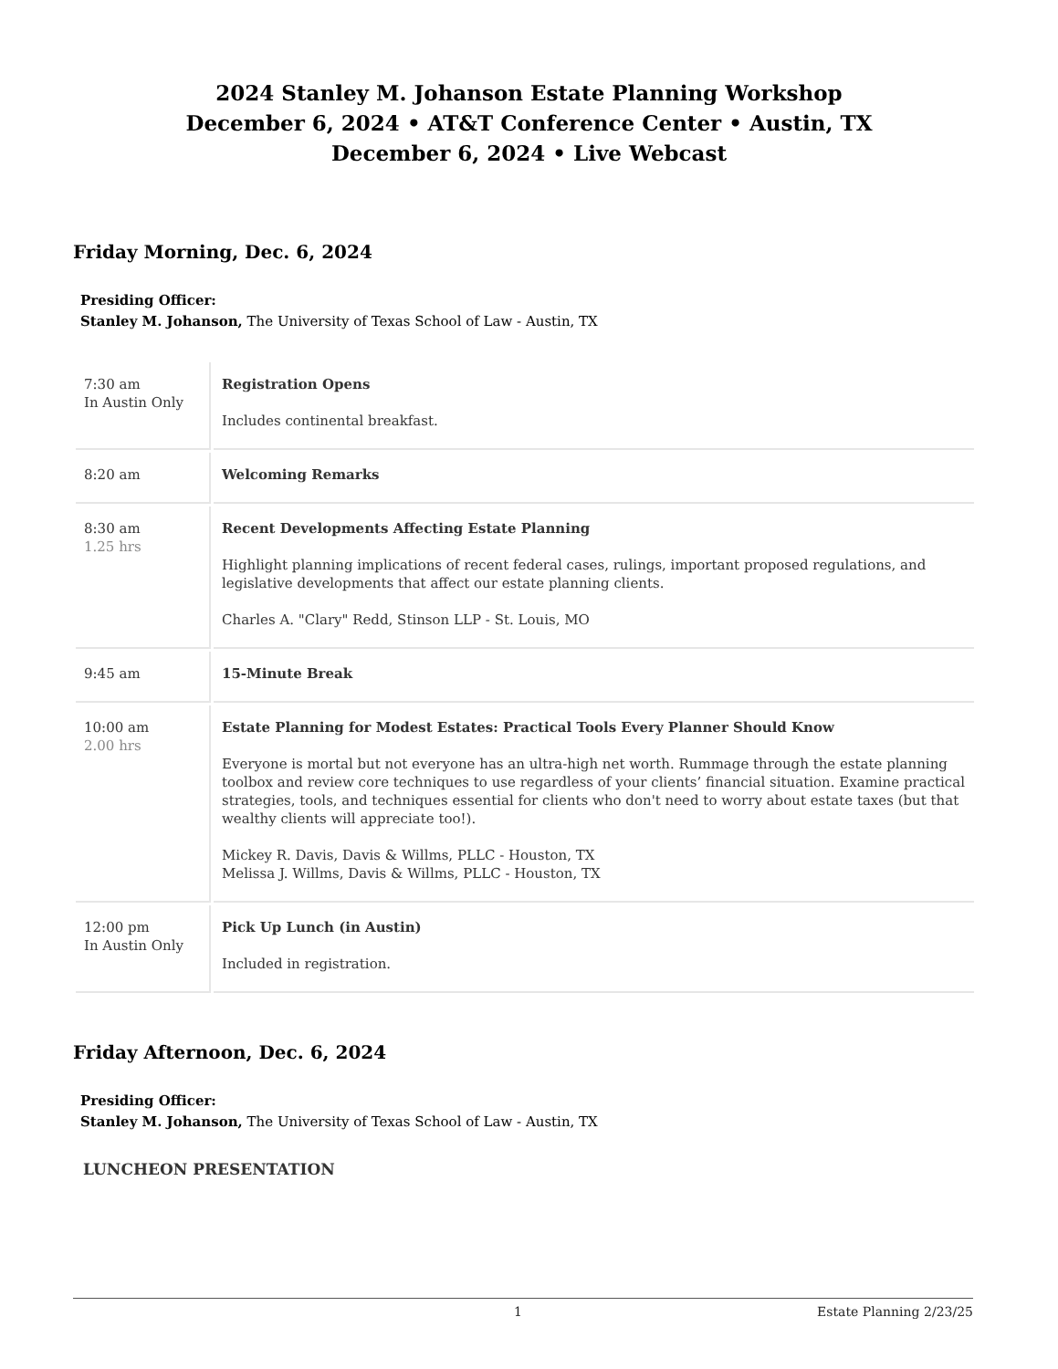2024 Stanley M. Johanson Estate Planning Workshop
December 6, 2024 • AT&T Conference Center • Austin, TX
December 6, 2024 • Live Webcast
Friday Morning, Dec. 6, 2024
Presiding Officer:
Stanley M. Johanson, The University of Texas School of Law - Austin, TX
| 7:30 am In Austin Only | Registration Opens Includes continental breakfast. |
| 8:20 am | Welcoming Remarks |
| 8:30 am 1.25 hrs | Recent Developments Affecting Estate Planning Highlight planning implications of recent federal cases, rulings, important proposed regulations, and legislative developments that affect our estate planning clients. Charles A. "Clary" Redd, Stinson LLP - St. Louis, MO |
| 9:45 am | 15-Minute Break |
| 10:00 am 2.00 hrs | Estate Planning for Modest Estates: Practical Tools Every Planner Should Know Everyone is mortal but not everyone has an ultra-high net worth. Rummage through the estate planning toolbox and review core techniques to use regardless of your clients’ financial situation. Examine practical strategies, tools, and techniques essential for clients who don't need to worry about estate taxes (but that wealthy clients will appreciate too!). Mickey R. Davis, Davis & Willms, PLLC - Houston, TX Melissa J. Willms, Davis & Willms, PLLC - Houston, TX |
| 12:00 pm In Austin Only | Pick Up Lunch (in Austin) Included in registration. |
Friday Afternoon, Dec. 6, 2024
Presiding Officer:
Stanley M. Johanson, The University of Texas School of Law - Austin, TX
LUNCHEON PRESENTATION
1 Estate Planning 2/23/25